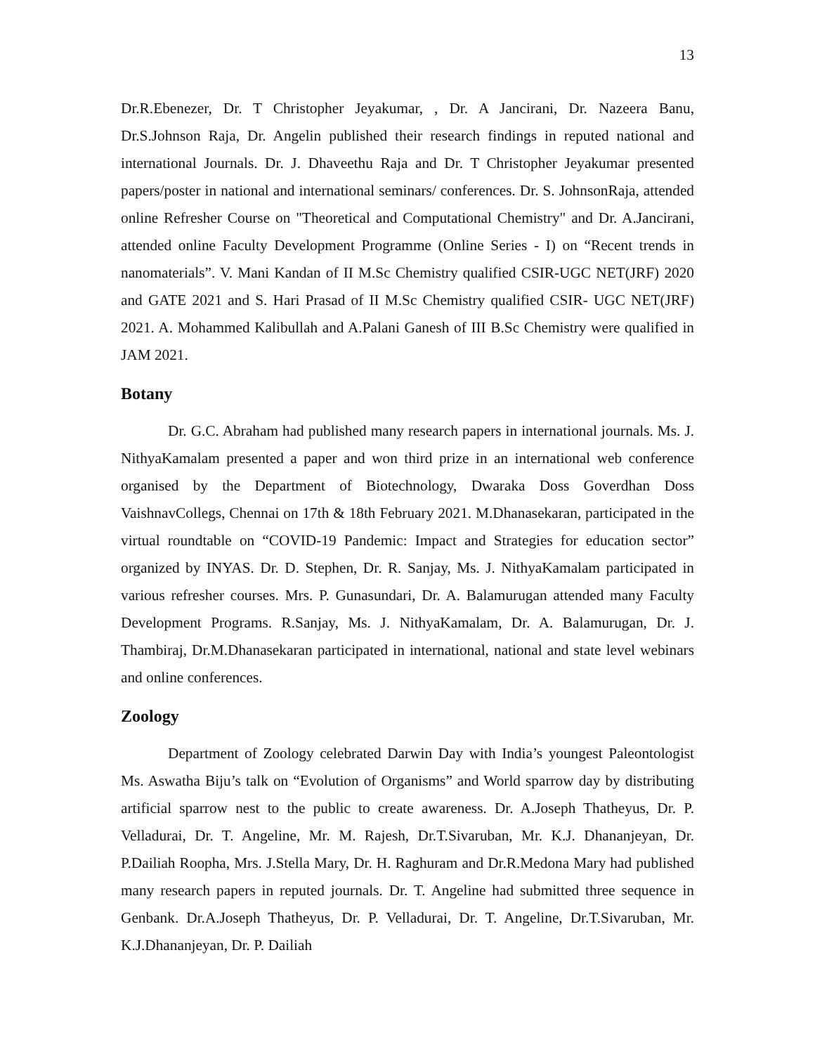13
Dr.R.Ebenezer, Dr. T Christopher Jeyakumar, , Dr. A Jancirani, Dr. Nazeera Banu, Dr.S.Johnson Raja, Dr. Angelin published their research findings in reputed national and international Journals. Dr. J. Dhaveethu Raja and Dr. T Christopher Jeyakumar presented papers/poster in national and international seminars/ conferences. Dr. S. JohnsonRaja, attended online Refresher Course on "Theoretical and Computational Chemistry" and Dr. A.Jancirani, attended online Faculty Development Programme (Online Series - I) on “Recent trends in nanomaterials”. V. Mani Kandan of II M.Sc Chemistry qualified CSIR-UGC NET(JRF) 2020 and GATE 2021 and S. Hari Prasad of II M.Sc Chemistry qualified CSIR- UGC NET(JRF) 2021. A. Mohammed Kalibullah and A.Palani Ganesh of III B.Sc Chemistry were qualified in JAM 2021.
Botany
Dr. G.C. Abraham had published many research papers in international journals. Ms. J. NithyaKamalam presented a paper and won third prize in an international web conference organised by the Department of Biotechnology, Dwaraka Doss Goverdhan Doss VaishnavCollegs, Chennai on 17th & 18th February 2021. M.Dhanasekaran, participated in the virtual roundtable on “COVID-19 Pandemic: Impact and Strategies for education sector” organized by INYAS. Dr. D. Stephen, Dr. R. Sanjay, Ms. J. NithyaKamalam participated in various refresher courses. Mrs. P. Gunasundari, Dr. A. Balamurugan attended many Faculty Development Programs. R.Sanjay, Ms. J. NithyaKamalam, Dr. A. Balamurugan, Dr. J. Thambiraj, Dr.M.Dhanasekaran participated in international, national and state level webinars and online conferences.
Zoology
Department of Zoology celebrated Darwin Day with India’s youngest Paleontologist Ms. Aswatha Biju’s talk on “Evolution of Organisms” and World sparrow day by distributing artificial sparrow nest to the public to create awareness. Dr. A.Joseph Thatheyus, Dr. P. Velladurai, Dr. T. Angeline, Mr. M. Rajesh, Dr.T.Sivaruban, Mr. K.J. Dhananjeyan, Dr. P.Dailiah Roopha, Mrs. J.Stella Mary, Dr. H. Raghuram and Dr.R.Medona Mary had published many research papers in reputed journals. Dr. T. Angeline had submitted three sequence in Genbank. Dr.A.Joseph Thatheyus, Dr. P. Velladurai, Dr. T. Angeline, Dr.T.Sivaruban, Mr. K.J.Dhananjeyan, Dr. P. Dailiah